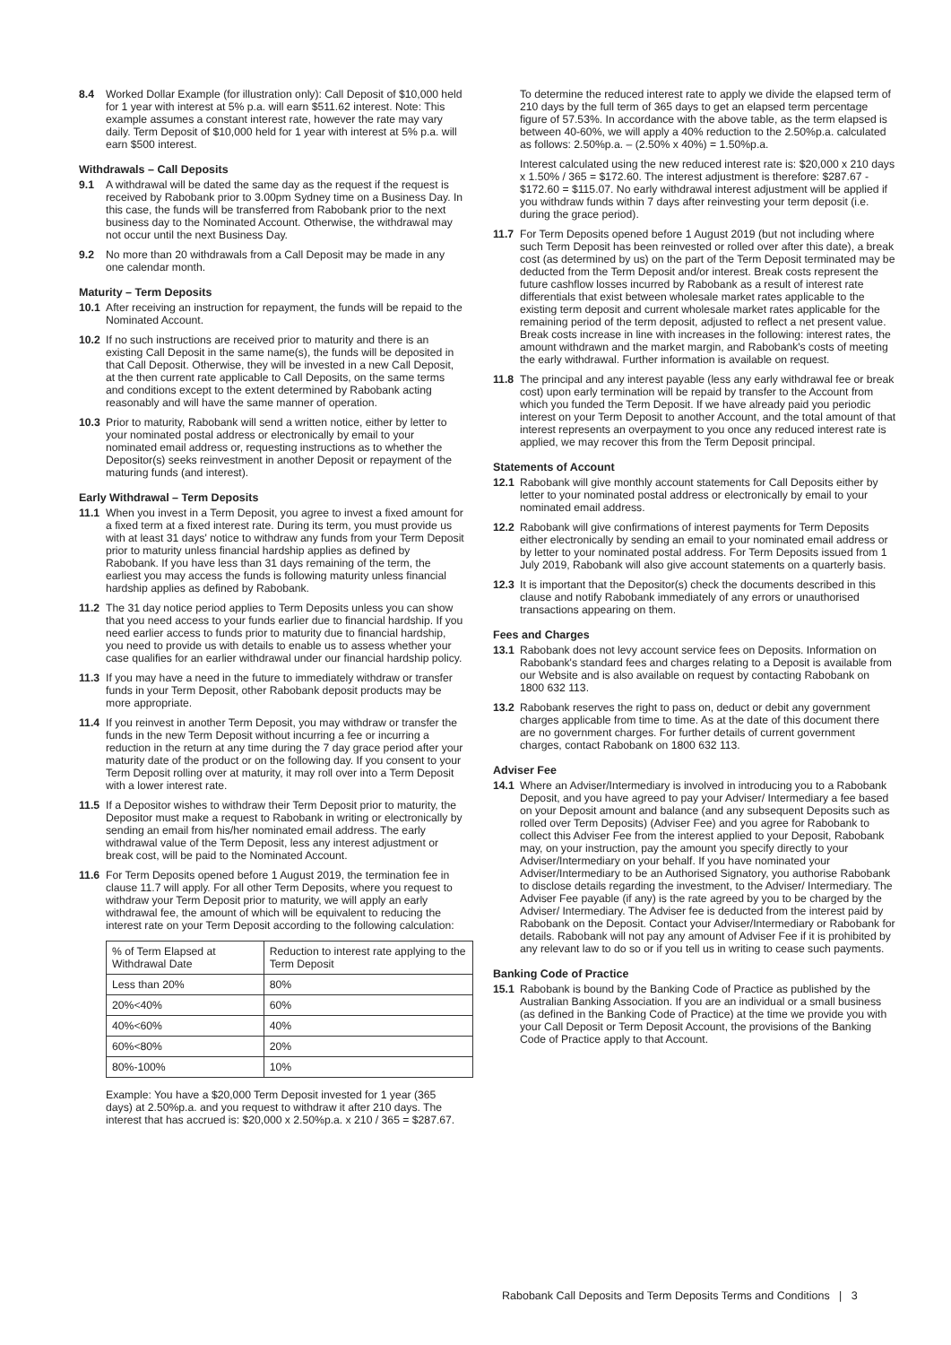8.4 Worked Dollar Example (for illustration only): Call Deposit of $10,000 held for 1 year with interest at 5% p.a. will earn $511.62 interest. Note: This example assumes a constant interest rate, however the rate may vary daily. Term Deposit of $10,000 held for 1 year with interest at 5% p.a. will earn $500 interest.
Withdrawals – Call Deposits
9.1 A withdrawal will be dated the same day as the request if the request is received by Rabobank prior to 3.00pm Sydney time on a Business Day. In this case, the funds will be transferred from Rabobank prior to the next business day to the Nominated Account. Otherwise, the withdrawal may not occur until the next Business Day.
9.2 No more than 20 withdrawals from a Call Deposit may be made in any one calendar month.
Maturity – Term Deposits
10.1 After receiving an instruction for repayment, the funds will be repaid to the Nominated Account.
10.2 If no such instructions are received prior to maturity and there is an existing Call Deposit in the same name(s), the funds will be deposited in that Call Deposit. Otherwise, they will be invested in a new Call Deposit, at the then current rate applicable to Call Deposits, on the same terms and conditions except to the extent determined by Rabobank acting reasonably and will have the same manner of operation.
10.3 Prior to maturity, Rabobank will send a written notice, either by letter to your nominated postal address or electronically by email to your nominated email address or, requesting instructions as to whether the Depositor(s) seeks reinvestment in another Deposit or repayment of the maturing funds (and interest).
Early Withdrawal – Term Deposits
11.1 When you invest in a Term Deposit, you agree to invest a fixed amount for a fixed term at a fixed interest rate. During its term, you must provide us with at least 31 days' notice to withdraw any funds from your Term Deposit prior to maturity unless financial hardship applies as defined by Rabobank. If you have less than 31 days remaining of the term, the earliest you may access the funds is following maturity unless financial hardship applies as defined by Rabobank.
11.2 The 31 day notice period applies to Term Deposits unless you can show that you need access to your funds earlier due to financial hardship. If you need earlier access to funds prior to maturity due to financial hardship, you need to provide us with details to enable us to assess whether your case qualifies for an earlier withdrawal under our financial hardship policy.
11.3 If you may have a need in the future to immediately withdraw or transfer funds in your Term Deposit, other Rabobank deposit products may be more appropriate.
11.4 If you reinvest in another Term Deposit, you may withdraw or transfer the funds in the new Term Deposit without incurring a fee or incurring a reduction in the return at any time during the 7 day grace period after your maturity date of the product or on the following day. If you consent to your Term Deposit rolling over at maturity, it may roll over into a Term Deposit with a lower interest rate.
11.5 If a Depositor wishes to withdraw their Term Deposit prior to maturity, the Depositor must make a request to Rabobank in writing or electronically by sending an email from his/her nominated email address. The early withdrawal value of the Term Deposit, less any interest adjustment or break cost, will be paid to the Nominated Account.
11.6 For Term Deposits opened before 1 August 2019, the termination fee in clause 11.7 will apply. For all other Term Deposits, where you request to withdraw your Term Deposit prior to maturity, we will apply an early withdrawal fee, the amount of which will be equivalent to reducing the interest rate on your Term Deposit according to the following calculation:
| % of Term Elapsed at Withdrawal Date | Reduction to interest rate applying to the Term Deposit |
| Less than 20% | 80% |
| 20%<40% | 60% |
| 40%<60% | 40% |
| 60%<80% | 20% |
| 80%-100% | 10% |
Example: You have a $20,000 Term Deposit invested for 1 year (365 days) at 2.50%p.a. and you request to withdraw it after 210 days. The interest that has accrued is: $20,000 x 2.50%p.a. x 210 / 365 = $287.67.
To determine the reduced interest rate to apply we divide the elapsed term of 210 days by the full term of 365 days to get an elapsed term percentage figure of 57.53%. In accordance with the above table, as the term elapsed is between 40-60%, we will apply a 40% reduction to the 2.50%p.a. calculated as follows: 2.50%p.a. – (2.50% x 40%) = 1.50%p.a.
Interest calculated using the new reduced interest rate is: $20,000 x 210 days x 1.50% / 365 = $172.60. The interest adjustment is therefore: $287.67 - $172.60 = $115.07. No early withdrawal interest adjustment will be applied if you withdraw funds within 7 days after reinvesting your term deposit (i.e. during the grace period).
11.7 For Term Deposits opened before 1 August 2019 (but not including where such Term Deposit has been reinvested or rolled over after this date), a break cost (as determined by us) on the part of the Term Deposit terminated may be deducted from the Term Deposit and/or interest. Break costs represent the future cashflow losses incurred by Rabobank as a result of interest rate differentials that exist between wholesale market rates applicable to the existing term deposit and current wholesale market rates applicable for the remaining period of the term deposit, adjusted to reflect a net present value. Break costs increase in line with increases in the following: interest rates, the amount withdrawn and the market margin, and Rabobank's costs of meeting the early withdrawal. Further information is available on request.
11.8 The principal and any interest payable (less any early withdrawal fee or break cost) upon early termination will be repaid by transfer to the Account from which you funded the Term Deposit. If we have already paid you periodic interest on your Term Deposit to another Account, and the total amount of that interest represents an overpayment to you once any reduced interest rate is applied, we may recover this from the Term Deposit principal.
Statements of Account
12.1 Rabobank will give monthly account statements for Call Deposits either by letter to your nominated postal address or electronically by email to your nominated email address.
12.2 Rabobank will give confirmations of interest payments for Term Deposits either electronically by sending an email to your nominated email address or by letter to your nominated postal address. For Term Deposits issued from 1 July 2019, Rabobank will also give account statements on a quarterly basis.
12.3 It is important that the Depositor(s) check the documents described in this clause and notify Rabobank immediately of any errors or unauthorised transactions appearing on them.
Fees and Charges
13.1 Rabobank does not levy account service fees on Deposits. Information on Rabobank's standard fees and charges relating to a Deposit is available from our Website and is also available on request by contacting Rabobank on 1800 632 113.
13.2 Rabobank reserves the right to pass on, deduct or debit any government charges applicable from time to time. As at the date of this document there are no government charges. For further details of current government charges, contact Rabobank on 1800 632 113.
Adviser Fee
14.1 Where an Adviser/Intermediary is involved in introducing you to a Rabobank Deposit, and you have agreed to pay your Adviser/ Intermediary a fee based on your Deposit amount and balance (and any subsequent Deposits such as rolled over Term Deposits) (Adviser Fee) and you agree for Rabobank to collect this Adviser Fee from the interest applied to your Deposit, Rabobank may, on your instruction, pay the amount you specify directly to your Adviser/Intermediary on your behalf. If you have nominated your Adviser/Intermediary to be an Authorised Signatory, you authorise Rabobank to disclose details regarding the investment, to the Adviser/ Intermediary. The Adviser Fee payable (if any) is the rate agreed by you to be charged by the Adviser/ Intermediary. The Adviser fee is deducted from the interest paid by Rabobank on the Deposit. Contact your Adviser/Intermediary or Rabobank for details. Rabobank will not pay any amount of Adviser Fee if it is prohibited by any relevant law to do so or if you tell us in writing to cease such payments.
Banking Code of Practice
15.1 Rabobank is bound by the Banking Code of Practice as published by the Australian Banking Association. If you are an individual or a small business (as defined in the Banking Code of Practice) at the time we provide you with your Call Deposit or Term Deposit Account, the provisions of the Banking Code of Practice apply to that Account.
Rabobank Call Deposits and Term Deposits Terms and Conditions | 3